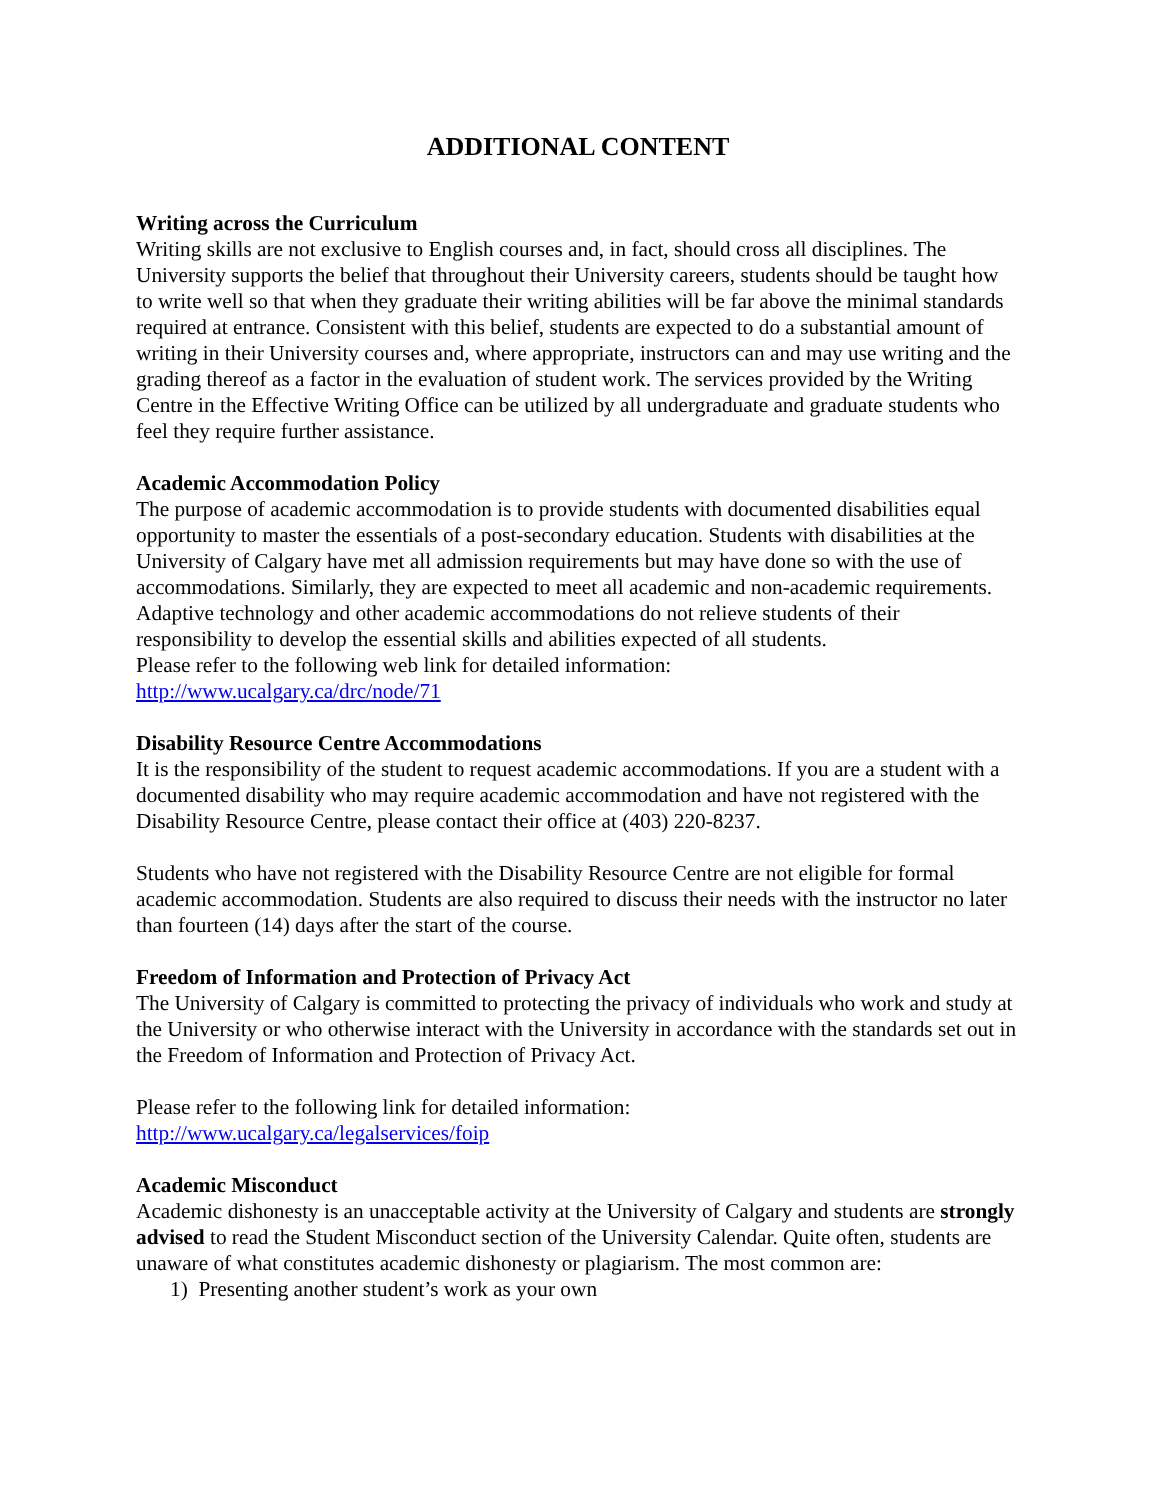ADDITIONAL CONTENT
Writing across the Curriculum
Writing skills are not exclusive to English courses and, in fact, should cross all disciplines. The University supports the belief that throughout their University careers, students should be taught how to write well so that when they graduate their writing abilities will be far above the minimal standards required at entrance. Consistent with this belief, students are expected to do a substantial amount of writing in their University courses and, where appropriate, instructors can and may use writing and the grading thereof as a factor in the evaluation of student work. The services provided by the Writing Centre in the Effective Writing Office can be utilized by all undergraduate and graduate students who feel they require further assistance.
Academic Accommodation Policy
The purpose of academic accommodation is to provide students with documented disabilities equal opportunity to master the essentials of a post-secondary education. Students with disabilities at the University of Calgary have met all admission requirements but may have done so with the use of accommodations. Similarly, they are expected to meet all academic and non-academic requirements. Adaptive technology and other academic accommodations do not relieve students of their responsibility to develop the essential skills and abilities expected of all students.
Please refer to the following web link for detailed information:
http://www.ucalgary.ca/drc/node/71
Disability Resource Centre Accommodations
It is the responsibility of the student to request academic accommodations. If you are a student with a documented disability who may require academic accommodation and have not registered with the Disability Resource Centre, please contact their office at (403) 220-8237.
Students who have not registered with the Disability Resource Centre are not eligible for formal academic accommodation. Students are also required to discuss their needs with the instructor no later than fourteen (14) days after the start of the course.
Freedom of Information and Protection of Privacy Act
The University of Calgary is committed to protecting the privacy of individuals who work and study at the University or who otherwise interact with the University in accordance with the standards set out in the Freedom of Information and Protection of Privacy Act.
Please refer to the following link for detailed information:
http://www.ucalgary.ca/legalservices/foip
Academic Misconduct
Academic dishonesty is an unacceptable activity at the University of Calgary and students are strongly advised to read the Student Misconduct section of the University Calendar. Quite often, students are unaware of what constitutes academic dishonesty or plagiarism. The most common are:
1) Presenting another student’s work as your own